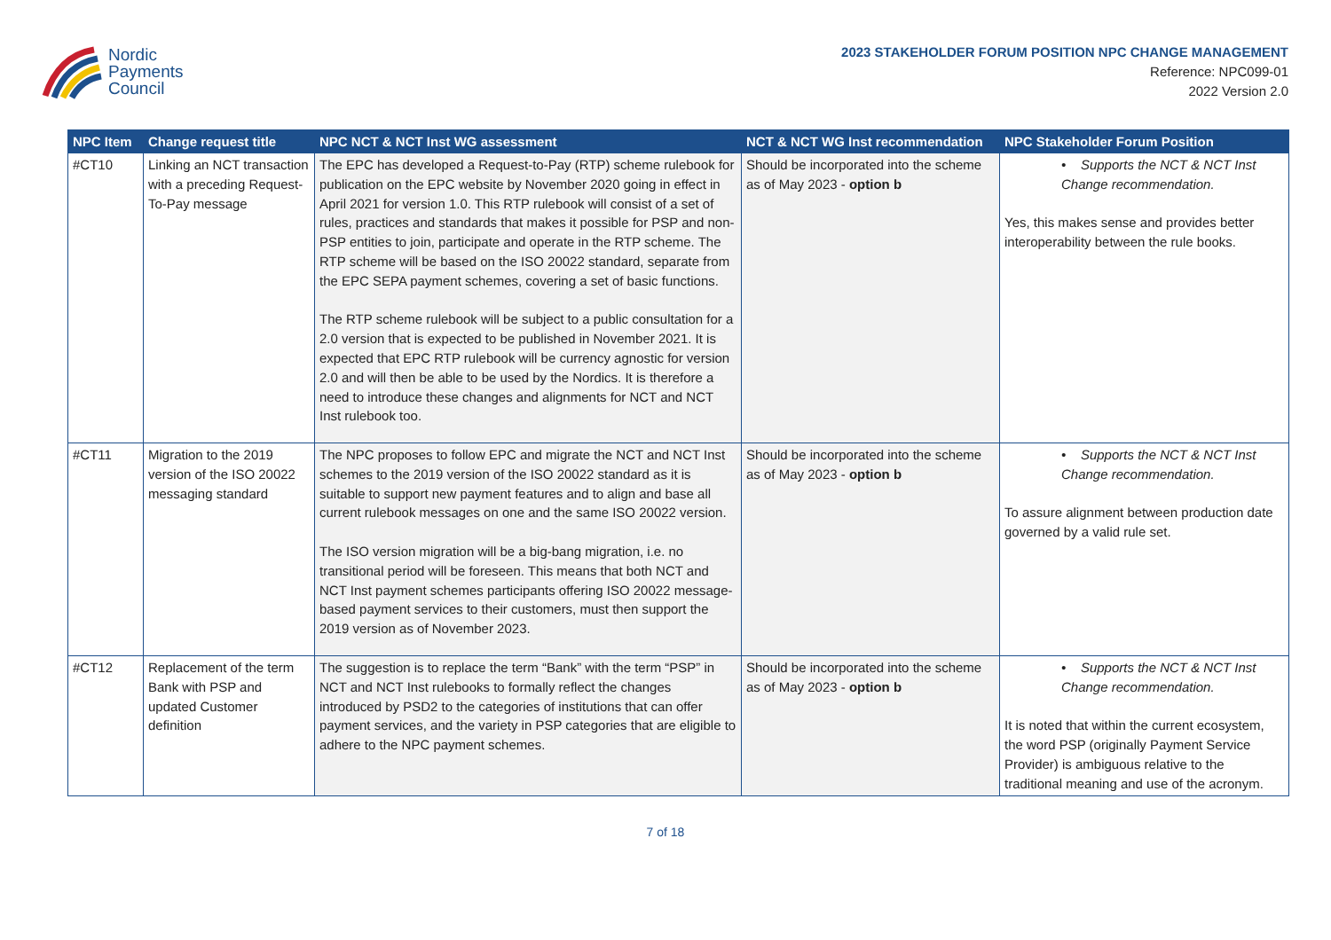Nordic
Payments
Council
2023 STAKEHOLDER FORUM POSITION NPC CHANGE MANAGEMENT
Reference: NPC099-01
2022 Version 2.0
| NPC Item | Change request title | NPC NCT & NCT Inst WG assessment | NCT & NCT WG Inst recommendation | NPC Stakeholder Forum Position |
| --- | --- | --- | --- | --- |
| #CT10 | Linking an NCT transaction with a preceding Request-To-Pay message | The EPC has developed a Request-to-Pay (RTP) scheme rulebook for publication on the EPC website by November 2020 going in effect in April 2021 for version 1.0. This RTP rulebook will consist of a set of rules, practices and standards that makes it possible for PSP and non-PSP entities to join, participate and operate in the RTP scheme. The RTP scheme will be based on the ISO 20022 standard, separate from the EPC SEPA payment schemes, covering a set of basic functions. The RTP scheme rulebook will be subject to a public consultation for a 2.0 version that is expected to be published in November 2021. It is expected that EPC RTP rulebook will be currency agnostic for version 2.0 and will then be able to be used by the Nordics. It is therefore a need to introduce these changes and alignments for NCT and NCT Inst rulebook too. | Should be incorporated into the scheme as of May 2023 - option b | • Supports the NCT & NCT Inst Change recommendation. Yes, this makes sense and provides better interoperability between the rule books. |
| #CT11 | Migration to the 2019 version of the ISO 20022 messaging standard | The NPC proposes to follow EPC and migrate the NCT and NCT Inst schemes to the 2019 version of the ISO 20022 standard as it is suitable to support new payment features and to align and base all current rulebook messages on one and the same ISO 20022 version. The ISO version migration will be a big-bang migration, i.e. no transitional period will be foreseen. This means that both NCT and NCT Inst payment schemes participants offering ISO 20022 message-based payment services to their customers, must then support the 2019 version as of November 2023. | Should be incorporated into the scheme as of May 2023 - option b | • Supports the NCT & NCT Inst Change recommendation. To assure alignment between production date governed by a valid rule set. |
| #CT12 | Replacement of the term Bank with PSP and updated Customer definition | The suggestion is to replace the term “Bank” with the term “PSP” in NCT and NCT Inst rulebooks to formally reflect the changes introduced by PSD2 to the categories of institutions that can offer payment services, and the variety in PSP categories that are eligible to adhere to the NPC payment schemes. | Should be incorporated into the scheme as of May 2023 - option b | • Supports the NCT & NCT Inst Change recommendation. It is noted that within the current ecosystem, the word PSP (originally Payment Service Provider) is ambiguous relative to the traditional meaning and use of the acronym. |
7 of 18